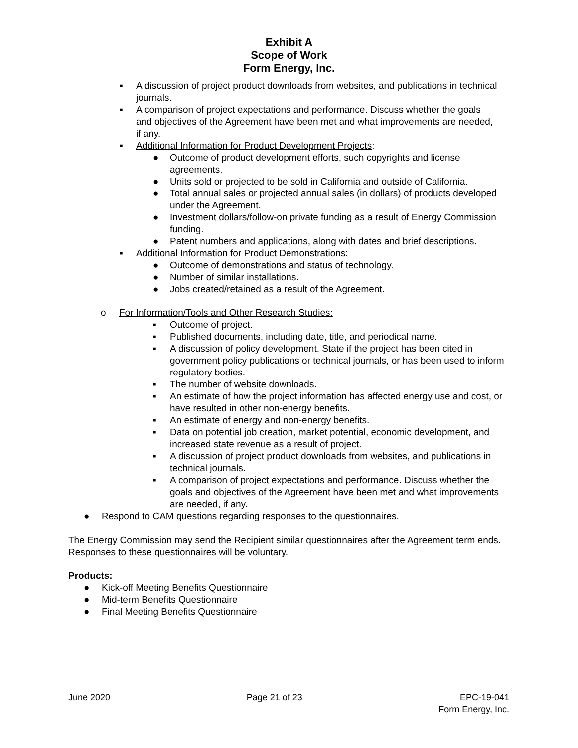Exhibit A
Scope of Work
Form Energy, Inc.
▪ A discussion of project product downloads from websites, and publications in technical journals.
▪ A comparison of project expectations and performance. Discuss whether the goals and objectives of the Agreement have been met and what improvements are needed, if any.
▪ Additional Information for Product Development Projects:
● Outcome of product development efforts, such copyrights and license agreements.
● Units sold or projected to be sold in California and outside of California.
● Total annual sales or projected annual sales (in dollars) of products developed under the Agreement.
● Investment dollars/follow-on private funding as a result of Energy Commission funding.
● Patent numbers and applications, along with dates and brief descriptions.
▪ Additional Information for Product Demonstrations:
● Outcome of demonstrations and status of technology.
● Number of similar installations.
● Jobs created/retained as a result of the Agreement.
o For Information/Tools and Other Research Studies:
▪ Outcome of project.
▪ Published documents, including date, title, and periodical name.
▪ A discussion of policy development. State if the project has been cited in government policy publications or technical journals, or has been used to inform regulatory bodies.
▪ The number of website downloads.
▪ An estimate of how the project information has affected energy use and cost, or have resulted in other non-energy benefits.
▪ An estimate of energy and non-energy benefits.
▪ Data on potential job creation, market potential, economic development, and increased state revenue as a result of project.
▪ A discussion of project product downloads from websites, and publications in technical journals.
▪ A comparison of project expectations and performance. Discuss whether the goals and objectives of the Agreement have been met and what improvements are needed, if any.
● Respond to CAM questions regarding responses to the questionnaires.
The Energy Commission may send the Recipient similar questionnaires after the Agreement term ends. Responses to these questionnaires will be voluntary.
Products:
● Kick-off Meeting Benefits Questionnaire
● Mid-term Benefits Questionnaire
● Final Meeting Benefits Questionnaire
June 2020 Page 21 of 23 EPC-19-041
Form Energy, Inc.